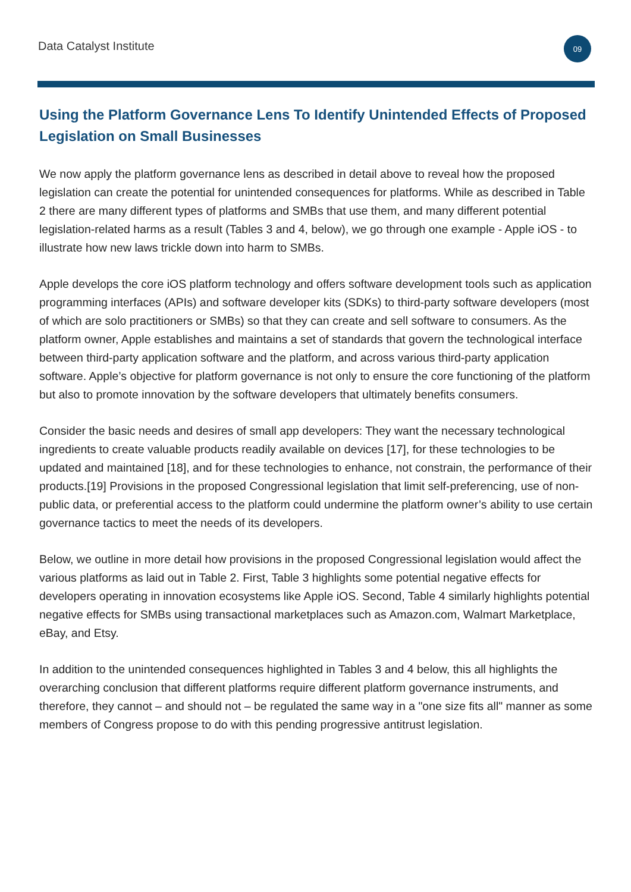Data Catalyst Institute
09
Using the Platform Governance Lens To Identify Unintended Effects of Proposed Legislation on Small Businesses
We now apply the platform governance lens as described in detail above to reveal how the proposed legislation can create the potential for unintended consequences for platforms. While as described in Table 2 there are many different types of platforms and SMBs that use them, and many different potential legislation-related harms as a result (Tables 3 and 4, below), we go through one example - Apple iOS - to illustrate how new laws trickle down into harm to SMBs.
Apple develops the core iOS platform technology and offers software development tools such as application programming interfaces (APIs) and software developer kits (SDKs) to third-party software developers (most of which are solo practitioners or SMBs) so that they can create and sell software to consumers. As the platform owner, Apple establishes and maintains a set of standards that govern the technological interface between third-party application software and the platform, and across various third-party application software. Apple’s objective for platform governance is not only to ensure the core functioning of the platform but also to promote innovation by the software developers that ultimately benefits consumers.
Consider the basic needs and desires of small app developers: They want the necessary technological ingredients to create valuable products readily available on devices [17], for these technologies to be updated and maintained [18], and for these technologies to enhance, not constrain, the performance of their products.[19] Provisions in the proposed Congressional legislation that limit self-preferencing, use of non-public data, or preferential access to the platform could undermine the platform owner’s ability to use certain governance tactics to meet the needs of its developers.
Below, we outline in more detail how provisions in the proposed Congressional legislation would affect the various platforms as laid out in Table 2. First, Table 3 highlights some potential negative effects for developers operating in innovation ecosystems like Apple iOS. Second, Table 4 similarly highlights potential negative effects for SMBs using transactional marketplaces such as Amazon.com, Walmart Marketplace, eBay, and Etsy.
In addition to the unintended consequences highlighted in Tables 3 and 4 below, this all highlights the overarching conclusion that different platforms require different platform governance instruments, and therefore, they cannot – and should not – be regulated the same way in a "one size fits all" manner as some members of Congress propose to do with this pending progressive antitrust legislation.